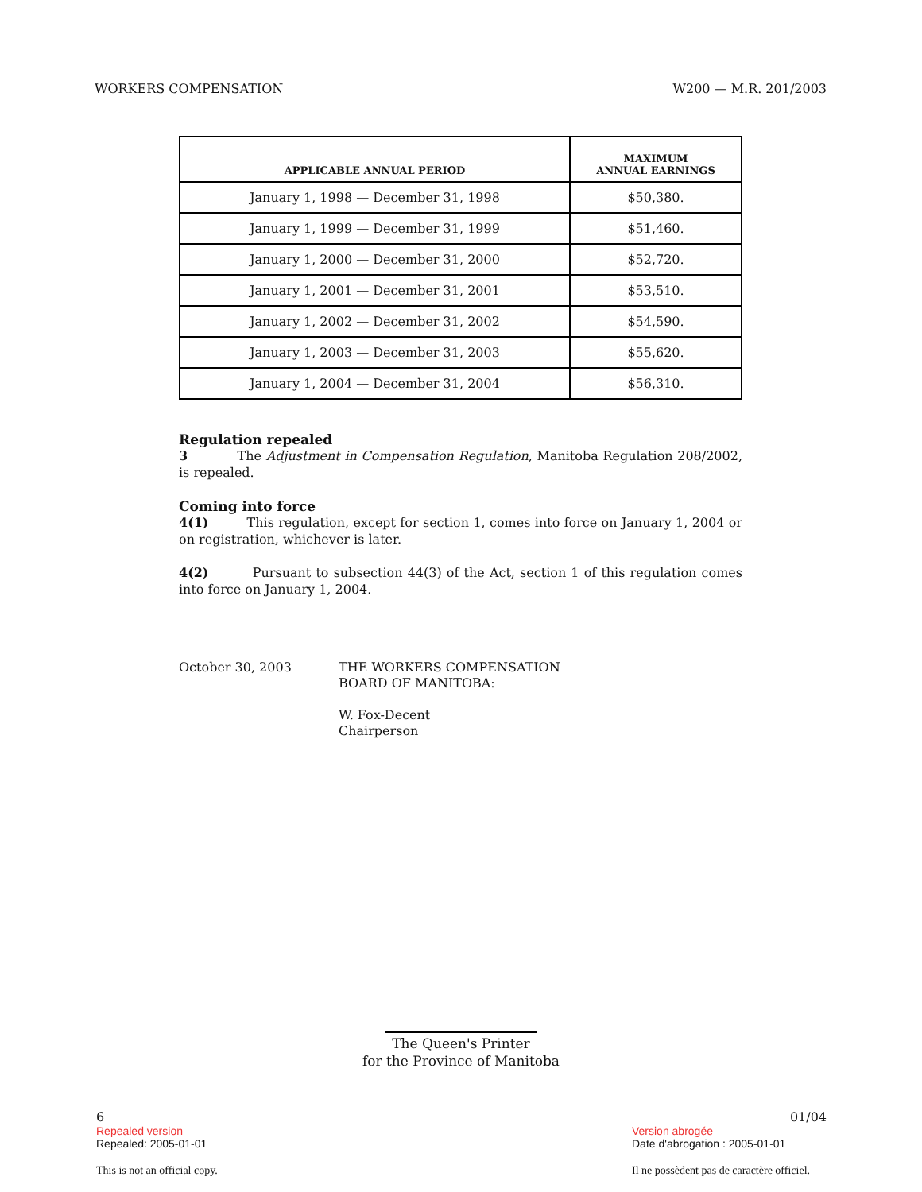WORKERS COMPENSATION W200 — M.R. 201/2003
| APPLICABLE ANNUAL PERIOD | MAXIMUM ANNUAL EARNINGS |
| --- | --- |
| January 1, 1998 — December 31, 1998 | $50,380. |
| January 1, 1999 — December 31, 1999 | $51,460. |
| January 1, 2000 — December 31, 2000 | $52,720. |
| January 1, 2001 — December 31, 2001 | $53,510. |
| January 1, 2002 — December 31, 2002 | $54,590. |
| January 1, 2003 — December 31, 2003 | $55,620. |
| January 1, 2004 — December 31, 2004 | $56,310. |
Regulation repealed
3 The Adjustment in Compensation Regulation, Manitoba Regulation 208/2002, is repealed.
Coming into force
4(1) This regulation, except for section 1, comes into force on January 1, 2004 or on registration, whichever is later.
4(2) Pursuant to subsection 44(3) of the Act, section 1 of this regulation comes into force on January 1, 2004.
October 30, 2003
THE WORKERS COMPENSATION
BOARD OF MANITOBA:
W. Fox-Decent
Chairperson
The Queen's Printer
for the Province of Manitoba
6
Repealed version
Repealed: 2005-01-01
This is not an official copy.
01/04
Version abrogée
Date d'abrogation : 2005-01-01
Il ne possèdent pas de caractère officiel.